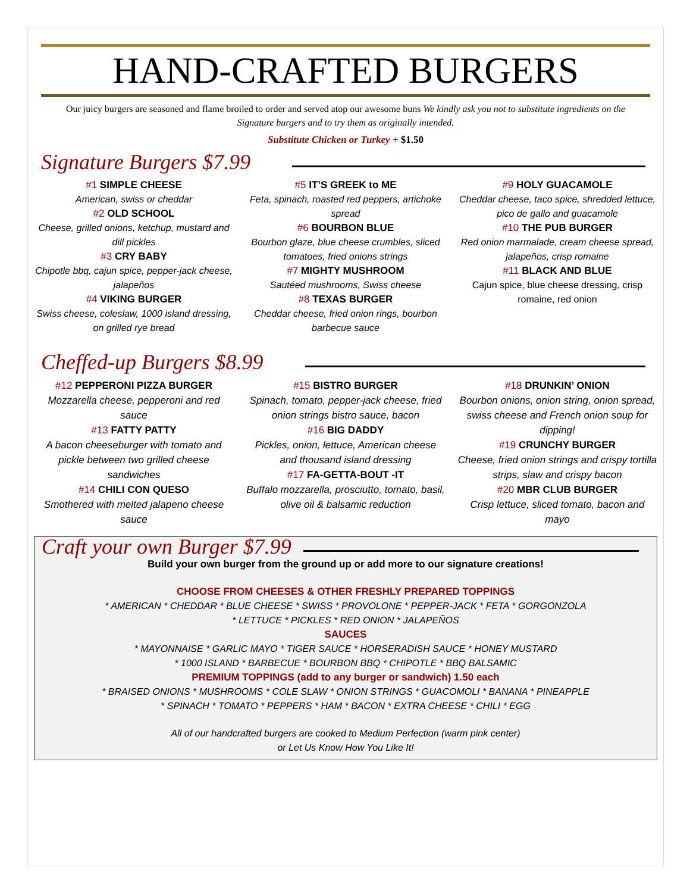HAND-CRAFTED BURGERS
Our juicy burgers are seasoned and flame broiled to order and served atop our awesome buns We kindly ask you not to substitute ingredients on the Signature burgers and to try them as originally intended.
Substitute Chicken or Turkey + $1.50
Signature Burgers $7.99
#1 SIMPLE CHEESE
American, swiss or cheddar
#2 OLD SCHOOL
Cheese, grilled onions, ketchup, mustard and dill pickles
#3 CRY BABY
Chipotle bbq, cajun spice, pepper-jack cheese, jalapeños
#4 VIKING BURGER
Swiss cheese, coleslaw, 1000 island dressing, on grilled rye bread
#5 IT’S GREEK to ME
Feta, spinach, roasted red peppers, artichoke spread
#6 BOURBON BLUE
Bourbon glaze, blue cheese crumbles, sliced tomatoes, fried onions strings
#7 MIGHTY MUSHROOM
Sautéed mushrooms, Swiss cheese
#8 TEXAS BURGER
Cheddar cheese, fried onion rings, bourbon barbecue sauce
#9 HOLY GUACAMOLE
Cheddar cheese, taco spice, shredded lettuce, pico de gallo and guacamole
#10 THE PUB BURGER
Red onion marmalade, cream cheese spread, jalapeños, crisp romaine
#11 BLACK AND BLUE
Cajun spice, blue cheese dressing, crisp romaine, red onion
Cheffed-up Burgers $8.99
#12 PEPPERONI PIZZA BURGER
Mozzarella cheese, pepperoni and red sauce
#13 FATTY PATTY
A bacon cheeseburger with tomato and pickle between two grilled cheese sandwiches
#14 CHILI CON QUESO
Smothered with melted jalapeno cheese sauce
#15 BISTRO BURGER
Spinach, tomato, pepper-jack cheese, fried onion strings bistro sauce, bacon
#16 BIG DADDY
Pickles, onion, lettuce, American cheese and thousand island dressing
#17 FA-GETTA-BOUT -IT
Buffalo mozzarella, prosciutto, tomato, basil, olive oil & balsamic reduction
#18 DRUNKIN’ ONION
Bourbon onions, onion string, onion spread, swiss cheese and French onion soup for dipping!
#19 CRUNCHY BURGER
Cheese, fried onion strings and crispy tortilla strips, slaw and crispy bacon
#20 MBR CLUB BURGER
Crisp lettuce, sliced tomato, bacon and mayo
Craft your own Burger $7.99
Build your own burger from the ground up or add more to our signature creations!
CHOOSE FROM CHEESES & OTHER FRESHLY PREPARED TOPPINGS
* AMERICAN * CHEDDAR * BLUE CHEESE * SWISS * PROVOLONE * PEPPER-JACK * FETA * GORGONZOLA
* LETTUCE * PICKLES * RED ONION * JALAPEÑOS
SAUCES
* MAYONNAISE * GARLIC MAYO * TIGER SAUCE * HORSERADISH SAUCE * HONEY MUSTARD
* 1000 ISLAND * BARBECUE * BOURBON BBQ * CHIPOTLE * BBQ BALSAMIC
PREMIUM TOPPINGS (add to any burger or sandwich) 1.50 each
* BRAISED ONIONS * MUSHROOMS * COLE SLAW * ONION STRINGS * GUACOMOLI * BANANA * PINEAPPLE
* SPINACH * TOMATO * PEPPERS * HAM * BACON * EXTRA CHEESE * CHILI * EGG
All of our handcrafted burgers are cooked to Medium Perfection (warm pink center)
or Let Us Know How You Like It!